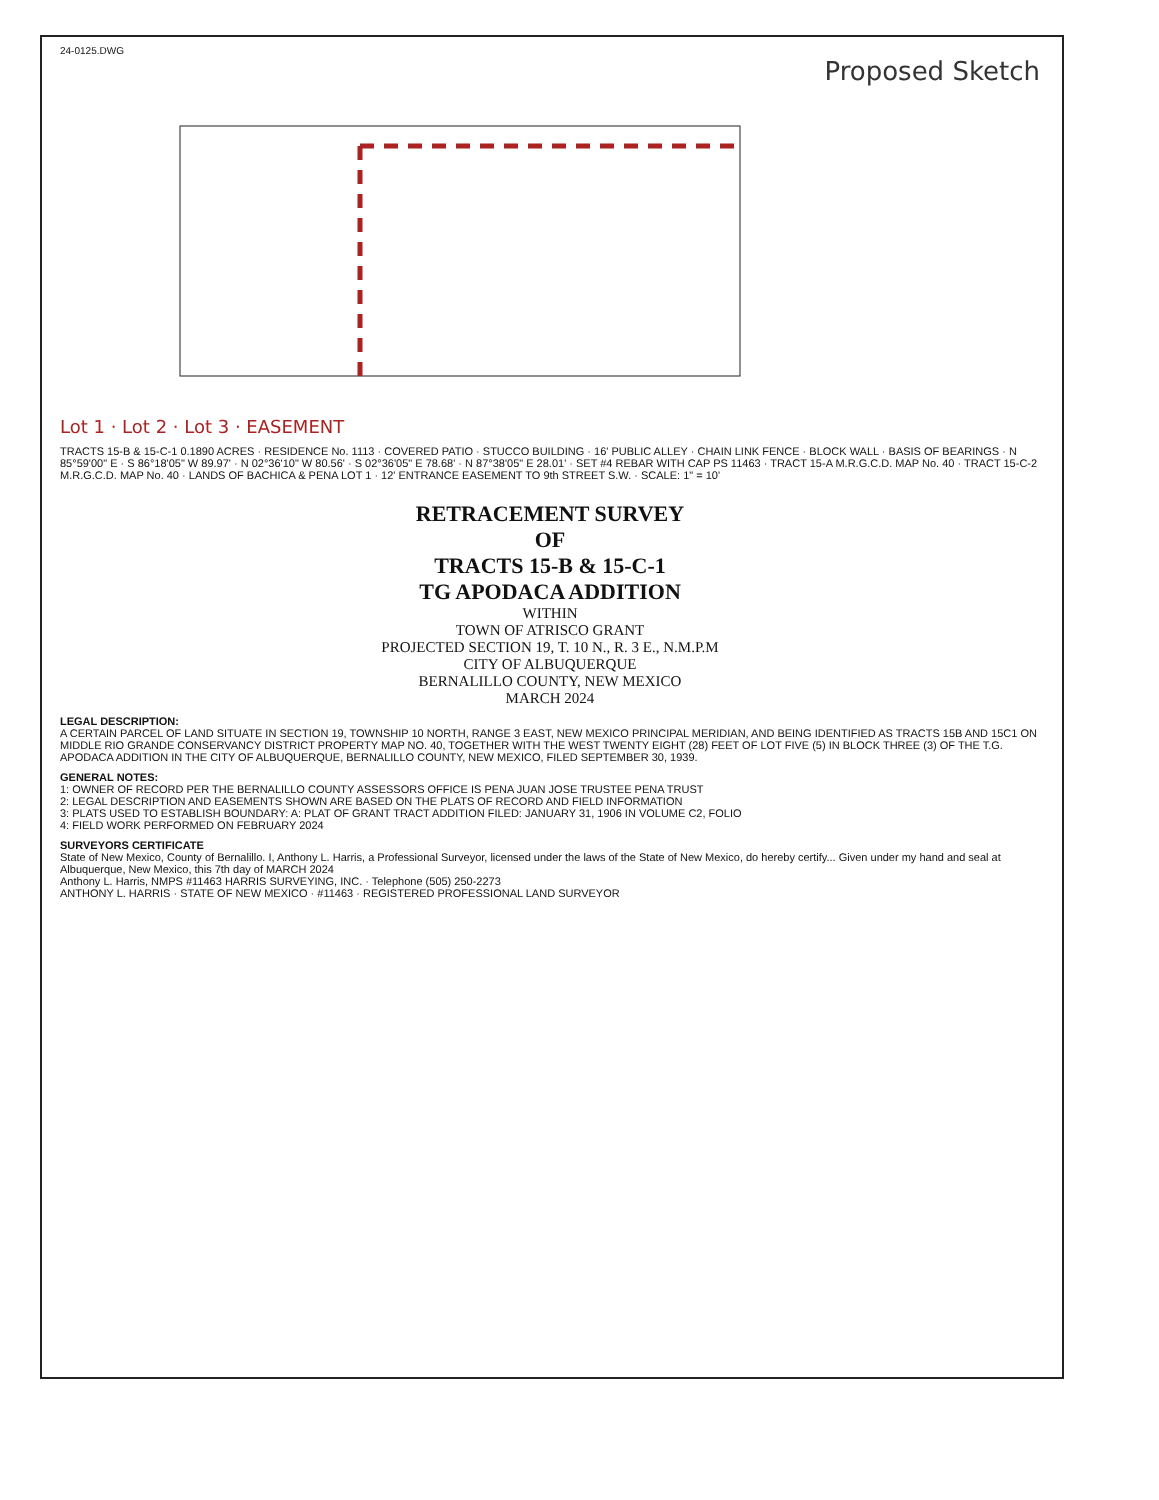24-0125.DWG
Proposed Sketch
Lot 1 · Lot 2 · Lot 3 · EASEMENT
TRACTS 15-B & 15-C-1 0.1890 ACRES · RESIDENCE No. 1113 · COVERED PATIO · STUCCO BUILDING · 16' PUBLIC ALLEY · CHAIN LINK FENCE · BLOCK WALL · BASIS OF BEARINGS · N 85°59'00" E · S 86°18'05" W 89.97' · N 02°36'10" W 80.56' · S 02°36'05" E 78.68' · N 87°38'05" E 28.01' · SET #4 REBAR WITH CAP PS 11463 · TRACT 15-A M.R.G.C.D. MAP No. 40 · TRACT 15-C-2 M.R.G.C.D. MAP No. 40 · LANDS OF BACHICA & PENA LOT 1 · 12' ENTRANCE EASEMENT TO 9th STREET S.W. · SCALE: 1" = 10'
RETRACEMENT SURVEY
OF
TRACTS 15-B & 15-C-1
TG APODACA ADDITION
WITHIN
TOWN OF ATRISCO GRANT
PROJECTED SECTION 19, T. 10 N., R. 3 E., N.M.P.M
CITY OF ALBUQUERQUE
BERNALILLO COUNTY, NEW MEXICO
MARCH 2024
LEGAL DESCRIPTION:
A CERTAIN PARCEL OF LAND SITUATE IN SECTION 19, TOWNSHIP 10 NORTH, RANGE 3 EAST, NEW MEXICO PRINCIPAL MERIDIAN, AND BEING IDENTIFIED AS TRACTS 15B AND 15C1 ON MIDDLE RIO GRANDE CONSERVANCY DISTRICT PROPERTY MAP NO. 40, TOGETHER WITH THE WEST TWENTY EIGHT (28) FEET OF LOT FIVE (5) IN BLOCK THREE (3) OF THE T.G. APODACA ADDITION IN THE CITY OF ALBUQUERQUE, BERNALILLO COUNTY, NEW MEXICO, FILED SEPTEMBER 30, 1939.
GENERAL NOTES:
1: OWNER OF RECORD PER THE BERNALILLO COUNTY ASSESSORS OFFICE IS PENA JUAN JOSE TRUSTEE PENA TRUST
2: LEGAL DESCRIPTION AND EASEMENTS SHOWN ARE BASED ON THE PLATS OF RECORD AND FIELD INFORMATION
3: PLATS USED TO ESTABLISH BOUNDARY: A: PLAT OF GRANT TRACT ADDITION FILED: JANUARY 31, 1906 IN VOLUME C2, FOLIO
4: FIELD WORK PERFORMED ON FEBRUARY 2024
SURVEYORS CERTIFICATE
State of New Mexico, County of Bernalillo. I, Anthony L. Harris, a Professional Surveyor, licensed under the laws of the State of New Mexico, do hereby certify... Given under my hand and seal at Albuquerque, New Mexico, this 7th day of MARCH 2024
Anthony L. Harris, NMPS #11463 HARRIS SURVEYING, INC. · Telephone (505) 250-2273
ANTHONY L. HARRIS · STATE OF NEW MEXICO · #11463 · REGISTERED PROFESSIONAL LAND SURVEYOR